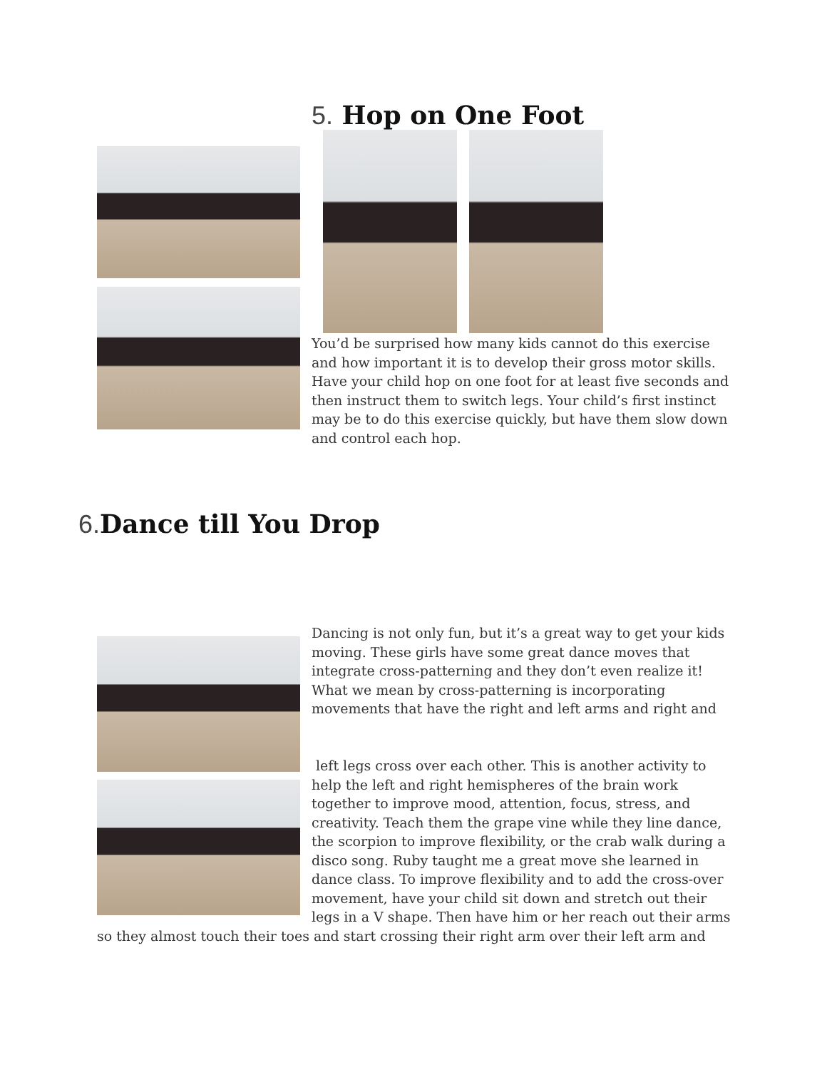5. Hop on One Foot
You’d be surprised how many kids cannot do this exercise and how important it is to develop their gross motor skills. Have your child hop on one foot for at least five seconds and then instruct them to switch legs. Your child’s first instinct may be to do this exercise quickly, but have them slow down and control each hop.
6. Dance till You Drop
Dancing is not only fun, but it’s a great way to get your kids moving. These girls have some great dance moves that integrate cross-patterning and they don’t even realize it! What we mean by cross-patterning is incorporating movements that have the right and left arms and right and
left legs cross over each other. This is another activity to help the left and right hemispheres of the brain work together to improve mood, attention, focus, stress, and creativity. Teach them the grape vine while they line dance, the scorpion to improve flexibility, or the crab walk during a disco song. Ruby taught me a great move she learned in dance class. To improve flexibility and to add the cross-over movement, have your child sit down and stretch out their legs in a V shape. Then have him or her reach out their arms
so they almost touch their toes and start crossing their right arm over their left arm and